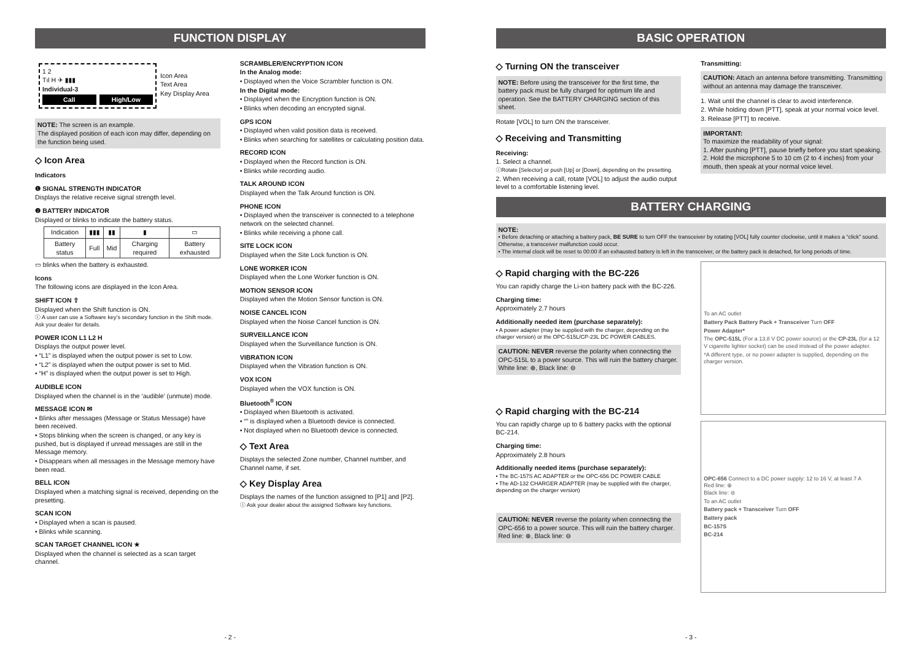FUNCTION DISPLAY
1 2
Tıl H ✈ ▮▮▮
Individual-3
Call High/Low
Icon Area
Text Area
Key Display Area
NOTE: The screen is an example.
The displayed position of each icon may differ, depending on the function being used.
◇ Icon Area
Indicators
❶ SIGNAL STRENGTH INDICATOR
Displays the relative receive signal strength level.
❷ BATTERY INDICATOR
Displayed or blinks to indicate the battery status.
| Indication | ▮▮▮ | ▮▮ | ▮ | ▭ |
| --- | --- | --- | --- | --- |
| Battery status | Full | Mid | Charging required | Battery exhausted |
▭ blinks when the battery is exhausted.
Icons
The following icons are displayed in the Icon Area.
SHIFT ICON ⇧
Displayed when the Shift function is ON.
ⓘ A user can use a Software key’s secondary function in the Shift mode. Ask your dealer for details.
POWER ICON L1 L2 H
Displays the output power level.
• “L1” is displayed when the output power is set to Low.
• “L2” is displayed when the output power is set to Mid.
• “H” is displayed when the output power is set to High.
AUDIBLE ICON
Displayed when the channel is in the ‘audible’ (unmute) mode.
MESSAGE ICON ✉
• Blinks after messages (Message or Status Message) have been received.
• Stops blinking when the screen is changed, or any key is pushed, but is displayed if unread messages are still in the Message memory.
• Disappears when all messages in the Message memory have been read.
BELL ICON
Displayed when a matching signal is received, depending on the presetting.
SCAN ICON
• Displayed when a scan is paused.
• Blinks while scanning.
SCAN TARGET CHANNEL ICON ★
Displayed when the channel is selected as a scan target channel.
SCRAMBLER/ENCRYPTION ICON
In the Analog mode:
• Displayed when the Voice Scrambler function is ON.
In the Digital mode:
• Displayed when the Encryption function is ON.
• Blinks when decoding an encrypted signal.
GPS ICON
• Displayed when valid position data is received.
• Blinks when searching for satellites or calculating position data.
RECORD ICON
• Displayed when the Record function is ON.
• Blinks while recording audio.
TALK AROUND ICON
Displayed when the Talk Around function is ON.
PHONE ICON
• Displayed when the transceiver is connected to a telephone network on the selected channel.
• Blinks while receiving a phone call.
SITE LOCK ICON
Displayed when the Site Lock function is ON.
LONE WORKER ICON
Displayed when the Lone Worker function is ON.
MOTION SENSOR ICON
Displayed when the Motion Sensor function is ON.
NOISE CANCEL ICON
Displayed when the Noise Cancel function is ON.
SURVEILLANCE ICON
Displayed when the Surveillance function is ON.
VIBRATION ICON
Displayed when the Vibration function is ON.
VOX ICON
Displayed when the VOX function is ON.
Bluetooth<sup>®</sup> ICON
• Displayed when Bluetooth is activated.
• “” is displayed when a Bluetooth device is connected.
• Not displayed when no Bluetooth device is connected.
◇ Text Area
Displays the selected Zone number, Channel number, and Channel name, if set.
◇ Key Display Area
Displays the names of the function assigned to [P1] and [P2].
ⓘ Ask your dealer about the assigned Software key functions.
- 2 -
BASIC OPERATION
◇ Turning ON the transceiver
NOTE: Before using the transceiver for the first time, the battery pack must be fully charged for optimum life and operation. See the BATTERY CHARGING section of this sheet.
Rotate [VOL] to turn ON the transceiver.
◇ Receiving and Transmitting
Receiving:
1. Select a channel.
ⓘRotate [Selector] or push [Up] or [Down], depending on the presetting.
2. When receiving a call, rotate [VOL] to adjust the audio output level to a comfortable listening level.
Transmitting:
CAUTION: Attach an antenna before transmitting. Transmitting without an antenna may damage the transceiver.
1. Wait until the channel is clear to avoid interference.
2. While holding down [PTT], speak at your normal voice level.
3. Release [PTT] to receive.
IMPORTANT:
To maximize the readability of your signal:
1. After pushing [PTT], pause briefly before you start speaking.
2. Hold the microphone 5 to 10 cm (2 to 4 inches) from your mouth, then speak at your normal voice level.
BATTERY CHARGING
NOTE:
• Before detaching or attaching a battery pack, BE SURE to turn OFF the transceiver by rotating [VOL] fully counter clockwise, until it makes a “click” sound. Otherwise, a transceiver malfunction could occur.
• The internal clock will be reset to 00:00 if an exhausted battery is left in the transceiver, or the battery pack is detached, for long periods of time.
◇ Rapid charging with the BC-226
You can rapidly charge the Li-ion battery pack with the BC-226.
Charging time:
Approximately 2.7 hours
Additionally needed item (purchase separately):
• A power adapter (may be supplied with the charger, depending on the charger version) or the OPC-515L/CP-23L DC POWER CABLES.
CAUTION: NEVER reverse the polarity when connecting the OPC-515L to a power source. This will ruin the battery charger.
White line: ⊕, Black line: ⊖
◇ Rapid charging with the BC-214
You can rapidly charge up to 6 battery packs with the optional BC-214.
Charging time:
Approximately 2.8 hours
Additionally needed items (purchase separately):
• The BC-157S AC ADAPTER or the OPC-656 DC POWER CABLE
• The AD-132 CHARGER ADAPTER (may be supplied with the charger, depending on the charger version)
CAUTION: NEVER reverse the polarity when connecting the OPC-656 to a power source. This will ruin the battery charger.
Red line: ⊕, Black line: ⊖
To an AC outlet
Battery Pack Battery Pack + Transceiver Turn OFF
Power Adapter*
The OPC-515L (For a 13.8 V DC power source) or the CP-23L (for a 12 V cigarette lighter socket) can be used instead of the power adapter.
*A different type, or no power adapter is supplied, depending on the charger version.
OPC-656 Connect to a DC power supply: 12 to 16 V, at least 7 A
Red line: ⊕
Black line: ⊖
To an AC outlet
Battery pack + Transceiver Turn OFF
Battery pack
BC-157S
BC-214
- 3 -